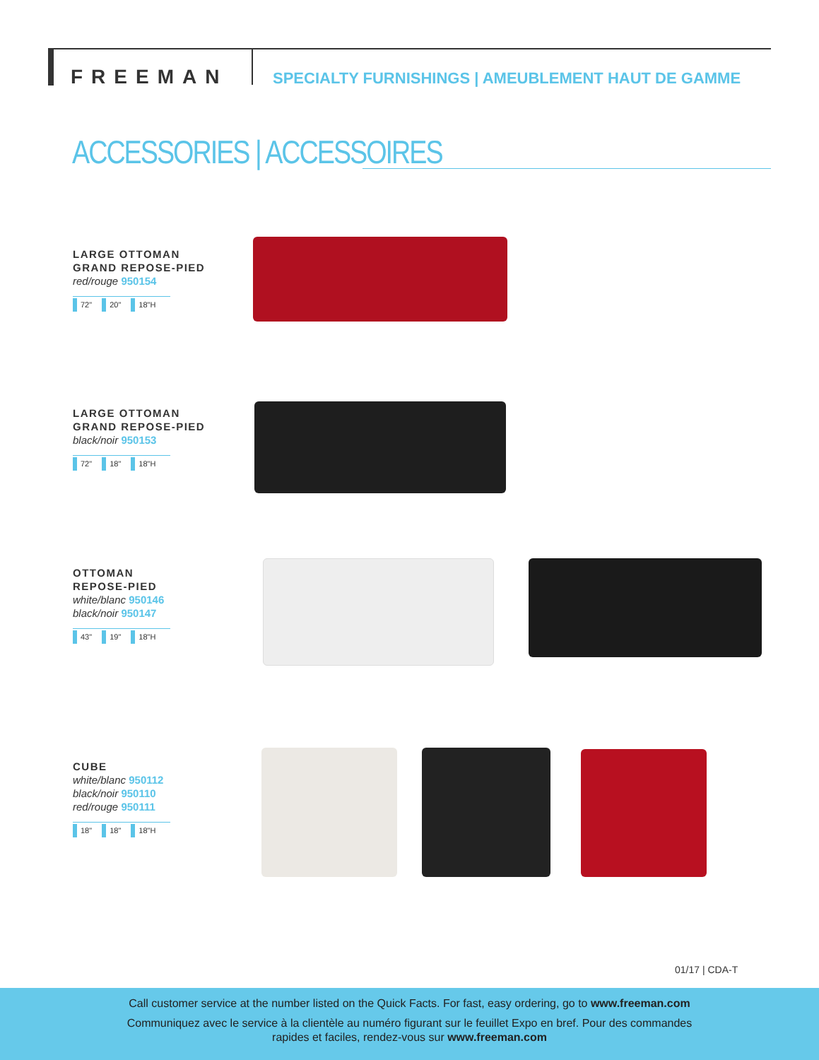FREEMAN
SPECIALTY FURNISHINGS | AMEUBLEMENT HAUT DE GAMME
ACCESSORIES | ACCESSOIRES
LARGE OTTOMAN
GRAND REPOSE-PIED
red/rouge 950154
72" 20" 18"H
LARGE OTTOMAN
GRAND REPOSE-PIED
black/noir 950153
72" 18" 18"H
OTTOMAN
REPOSE-PIED
white/blanc 950146
black/noir 950147
43" 19" 18"H
CUBE
white/blanc 950112
black/noir 950110
red/rouge 950111
18" 18" 18"H
01/17 | CDA-T
Call customer service at the number listed on the Quick Facts. For fast, easy ordering, go to www.freeman.com
Communiquez avec le service à la clientèle au numéro figurant sur le feuillet Expo en bref. Pour des commandes
rapides et faciles, rendez-vous sur www.freeman.com